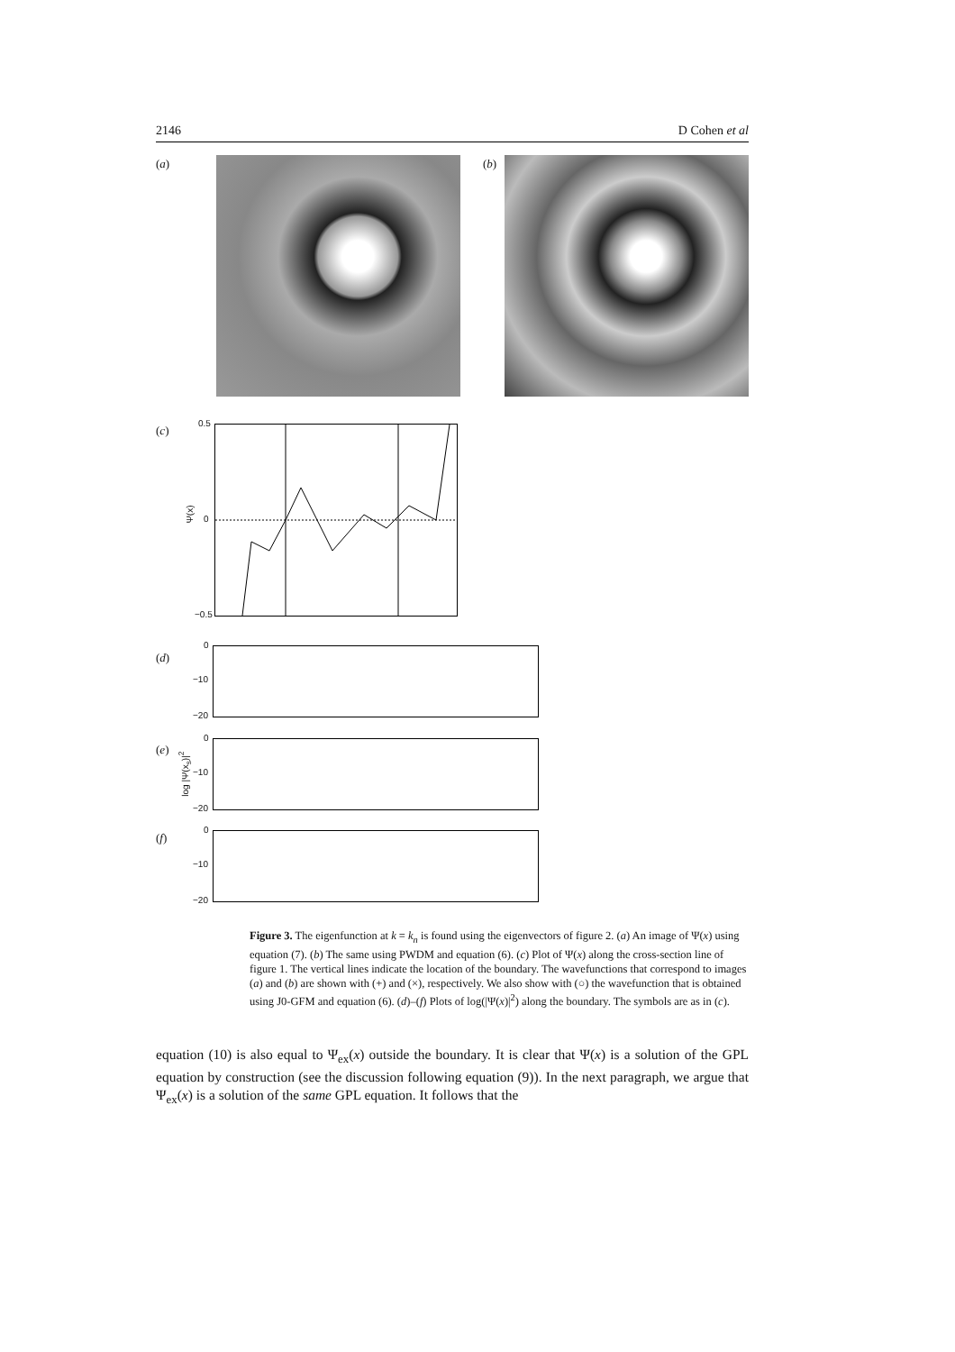2146 D Cohen et al
(a) (b)
(c)
Ψ(x)
0.5
0
−0.5
(d)
0
−10
−20
(e)
log |Ψ(x<sub>s</sub>)|<sup>2</sup>
0
−10
−20
(f)
0
−10
−20
Figure 3. The eigenfunction at k = k<sub>n</sub> is found using the eigenvectors of figure 2. (a) An image of Ψ(x) using equation (7). (b) The same using PWDM and equation (6). (c) Plot of Ψ(x) along the cross-section line of figure 1. The vertical lines indicate the location of the boundary. The wavefunctions that correspond to images (a) and (b) are shown with (+) and (×), respectively. We also show with (○) the wavefunction that is obtained using J0-GFM and equation (6). (d)–(f) Plots of log(|Ψ(x)|<sup>2</sup>) along the boundary. The symbols are as in (c).
equation (10) is also equal to Ψ<sub>ex</sub>(x) outside the boundary. It is clear that Ψ(x) is a solution of the GPL equation by construction (see the discussion following equation (9)). In the next paragraph, we argue that Ψ<sub>ex</sub>(x) is a solution of the same GPL equation. It follows that the